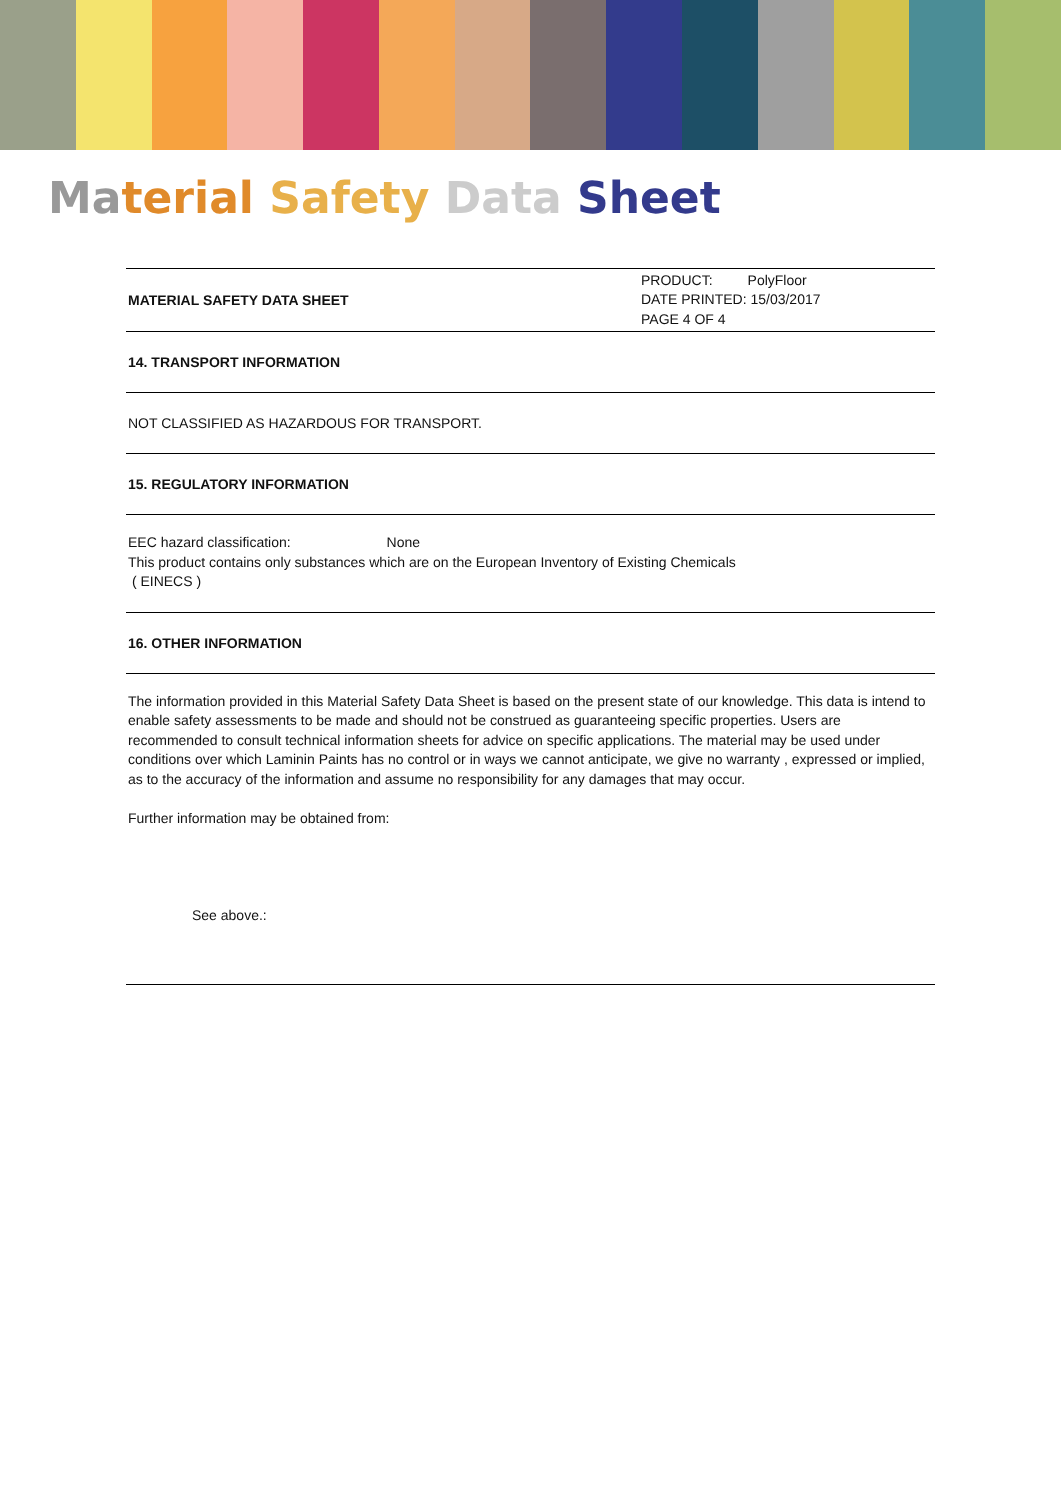Ma terial Safety Data Sheet
MATERIAL SAFETY DATA SHEET
PRODUCT: PolyFloor
DATE PRINTED: 15/03/2017
PAGE 4 OF 4
14. TRANSPORT INFORMATION
NOT CLASSIFIED AS HAZARDOUS FOR TRANSPORT.
15. REGULATORY INFORMATION
EEC hazard classification: None
This product contains only substances which are on the European Inventory of Existing Chemicals
( EINECS )
16. OTHER INFORMATION
The information provided in this Material Safety Data Sheet is based on the present state of our knowledge. This data is intend to enable safety assessments to be made and should not be construed as guaranteeing specific properties. Users are recommended to consult technical information sheets for advice on specific applications. The material may be used under conditions over which Laminin Paints has no control or in ways we cannot anticipate, we give no warranty , expressed or implied, as to the accuracy of the information and assume no responsibility for any damages that may occur.
Further information may be obtained from:
See above.: